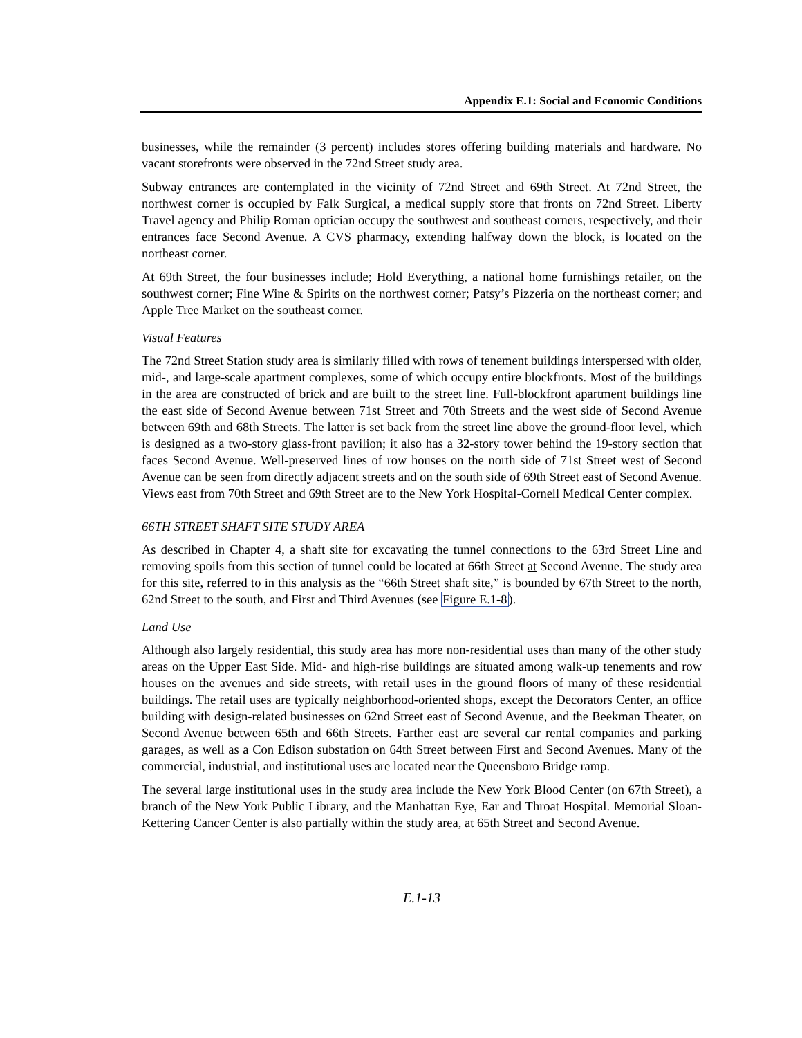Appendix E.1: Social and Economic Conditions
businesses, while the remainder (3 percent) includes stores offering building materials and hardware. No vacant storefronts were observed in the 72nd Street study area.
Subway entrances are contemplated in the vicinity of 72nd Street and 69th Street. At 72nd Street, the northwest corner is occupied by Falk Surgical, a medical supply store that fronts on 72nd Street. Liberty Travel agency and Philip Roman optician occupy the southwest and southeast corners, respectively, and their entrances face Second Avenue. A CVS pharmacy, extending halfway down the block, is located on the northeast corner.
At 69th Street, the four businesses include; Hold Everything, a national home furnishings retailer, on the southwest corner; Fine Wine & Spirits on the northwest corner; Patsy’s Pizzeria on the northeast corner; and Apple Tree Market on the southeast corner.
Visual Features
The 72nd Street Station study area is similarly filled with rows of tenement buildings interspersed with older, mid-, and large-scale apartment complexes, some of which occupy entire blockfronts. Most of the buildings in the area are constructed of brick and are built to the street line. Full-blockfront apartment buildings line the east side of Second Avenue between 71st Street and 70th Streets and the west side of Second Avenue between 69th and 68th Streets. The latter is set back from the street line above the ground-floor level, which is designed as a two-story glass-front pavilion; it also has a 32-story tower behind the 19-story section that faces Second Avenue. Well-preserved lines of row houses on the north side of 71st Street west of Second Avenue can be seen from directly adjacent streets and on the south side of 69th Street east of Second Avenue. Views east from 70th Street and 69th Street are to the New York Hospital-Cornell Medical Center complex.
66TH STREET SHAFT SITE STUDY AREA
As described in Chapter 4, a shaft site for excavating the tunnel connections to the 63rd Street Line and removing spoils from this section of tunnel could be located at 66th Street at Second Avenue. The study area for this site, referred to in this analysis as the “66th Street shaft site,” is bounded by 67th Street to the north, 62nd Street to the south, and First and Third Avenues (see Figure E.1-8).
Land Use
Although also largely residential, this study area has more non-residential uses than many of the other study areas on the Upper East Side. Mid- and high-rise buildings are situated among walk-up tenements and row houses on the avenues and side streets, with retail uses in the ground floors of many of these residential buildings. The retail uses are typically neighborhood-oriented shops, except the Decorators Center, an office building with design-related businesses on 62nd Street east of Second Avenue, and the Beekman Theater, on Second Avenue between 65th and 66th Streets. Farther east are several car rental companies and parking garages, as well as a Con Edison substation on 64th Street between First and Second Avenues. Many of the commercial, industrial, and institutional uses are located near the Queensboro Bridge ramp.
The several large institutional uses in the study area include the New York Blood Center (on 67th Street), a branch of the New York Public Library, and the Manhattan Eye, Ear and Throat Hospital. Memorial Sloan-Kettering Cancer Center is also partially within the study area, at 65th Street and Second Avenue.
E.1-13